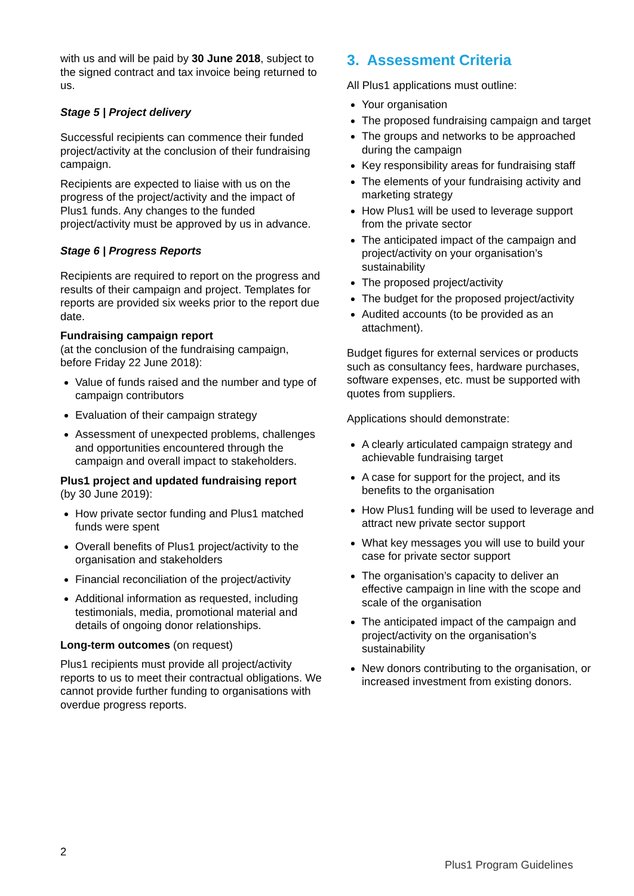with us and will be paid by 30 June 2018, subject to the signed contract and tax invoice being returned to us.
Stage 5 | Project delivery
Successful recipients can commence their funded project/activity at the conclusion of their fundraising campaign.
Recipients are expected to liaise with us on the progress of the project/activity and the impact of Plus1 funds. Any changes to the funded project/activity must be approved by us in advance.
Stage 6 | Progress Reports
Recipients are required to report on the progress and results of their campaign and project. Templates for reports are provided six weeks prior to the report due date.
Fundraising campaign report
(at the conclusion of the fundraising campaign, before Friday 22 June 2018):
Value of funds raised and the number and type of campaign contributors
Evaluation of their campaign strategy
Assessment of unexpected problems, challenges and opportunities encountered through the campaign and overall impact to stakeholders.
Plus1 project and updated fundraising report
(by 30 June 2019):
How private sector funding and Plus1 matched funds were spent
Overall benefits of Plus1 project/activity to the organisation and stakeholders
Financial reconciliation of the project/activity
Additional information as requested, including testimonials, media, promotional material and details of ongoing donor relationships.
Long-term outcomes (on request)
Plus1 recipients must provide all project/activity reports to us to meet their contractual obligations. We cannot provide further funding to organisations with overdue progress reports.
3. Assessment Criteria
All Plus1 applications must outline:
Your organisation
The proposed fundraising campaign and target
The groups and networks to be approached during the campaign
Key responsibility areas for fundraising staff
The elements of your fundraising activity and marketing strategy
How Plus1 will be used to leverage support from the private sector
The anticipated impact of the campaign and project/activity on your organisation’s sustainability
The proposed project/activity
The budget for the proposed project/activity
Audited accounts (to be provided as an attachment).
Budget figures for external services or products such as consultancy fees, hardware purchases, software expenses, etc. must be supported with quotes from suppliers.
Applications should demonstrate:
A clearly articulated campaign strategy and achievable fundraising target
A case for support for the project, and its benefits to the organisation
How Plus1 funding will be used to leverage and attract new private sector support
What key messages you will use to build your case for private sector support
The organisation’s capacity to deliver an effective campaign in line with the scope and scale of the organisation
The anticipated impact of the campaign and project/activity on the organisation’s sustainability
New donors contributing to the organisation, or increased investment from existing donors.
2
Plus1 Program Guidelines